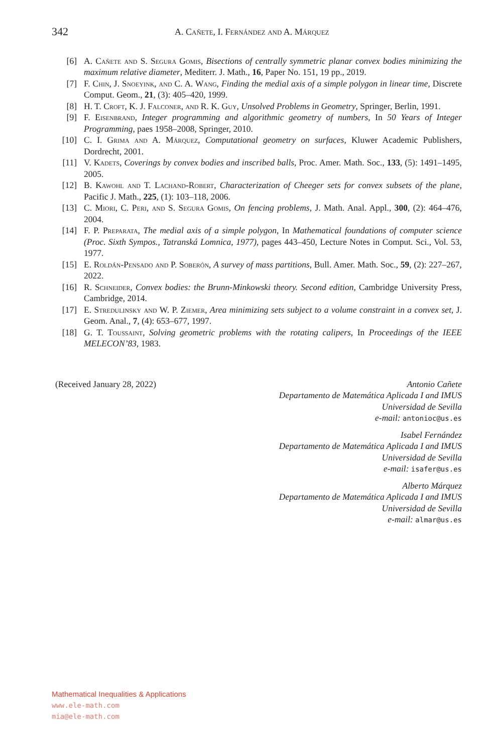342 A. Cañete, I. Fernández and A. Márquez
[6] A. Cañete and S. Segura Gomis, Bisections of centrally symmetric planar convex bodies minimizing the maximum relative diameter, Mediterr. J. Math., 16, Paper No. 151, 19 pp., 2019.
[7] F. Chin, J. Snoeyink, and C. A. Wang, Finding the medial axis of a simple polygon in linear time, Discrete Comput. Geom., 21, (3): 405–420, 1999.
[8] H. T. Croft, K. J. Falconer, and R. K. Guy, Unsolved Problems in Geometry, Springer, Berlin, 1991.
[9] F. Eisenbrand, Integer programming and algorithmic geometry of numbers, In 50 Years of Integer Programming, paes 1958–2008, Springer, 2010.
[10] C. I. Grima and A. Márquez, Computational geometry on surfaces, Kluwer Academic Publishers, Dordrecht, 2001.
[11] V. Kadets, Coverings by convex bodies and inscribed balls, Proc. Amer. Math. Soc., 133, (5): 1491–1495, 2005.
[12] B. Kawohl and T. Lachand-Robert, Characterization of Cheeger sets for convex subsets of the plane, Pacific J. Math., 225, (1): 103–118, 2006.
[13] C. Miori, C. Peri, and S. Segura Gomis, On fencing problems, J. Math. Anal. Appl., 300, (2): 464–476, 2004.
[14] F. P. Preparata, The medial axis of a simple polygon, In Mathematical foundations of computer science (Proc. Sixth Sympos., Tatranská Lomnica, 1977), pages 443–450, Lecture Notes in Comput. Sci., Vol. 53, 1977.
[15] E. Roldán-Pensado and P. Soberón, A survey of mass partitions, Bull. Amer. Math. Soc., 59, (2): 227–267, 2022.
[16] R. Schneider, Convex bodies: the Brunn-Minkowski theory. Second edition, Cambridge University Press, Cambridge, 2014.
[17] E. Stredulinsky and W. P. Ziemer, Area minimizing sets subject to a volume constraint in a convex set, J. Geom. Anal., 7, (4): 653–677, 1997.
[18] G. T. Toussaint, Solving geometric problems with the rotating calipers, In Proceedings of the IEEE MELECON’83, 1983.
(Received January 28, 2022) Antonio Cañete
Departamento de Matemática Aplicada I and IMUS
Universidad de Sevilla
e-mail: antonioc@us.es
Isabel Fernández
Departamento de Matemática Aplicada I and IMUS
Universidad de Sevilla
e-mail: isafer@us.es
Alberto Márquez
Departamento de Matemática Aplicada I and IMUS
Universidad de Sevilla
e-mail: almar@us.es
Mathematical Inequalities & Applications
www.ele-math.com
mia@ele-math.com